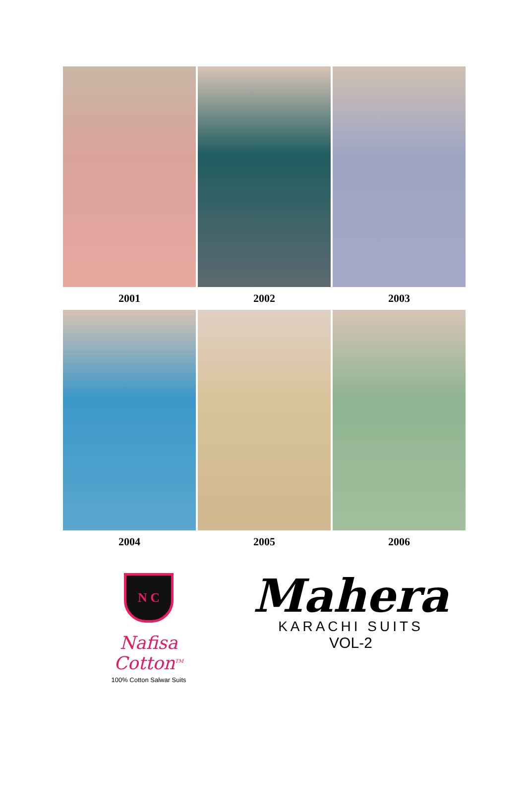2001
2002
2003
2004
2005
2006
N C
Nafisa Cotton<sup>TM</sup>
100% Cotton Salwar Suits
Mahera
KARACHI SUITS
VOL-2